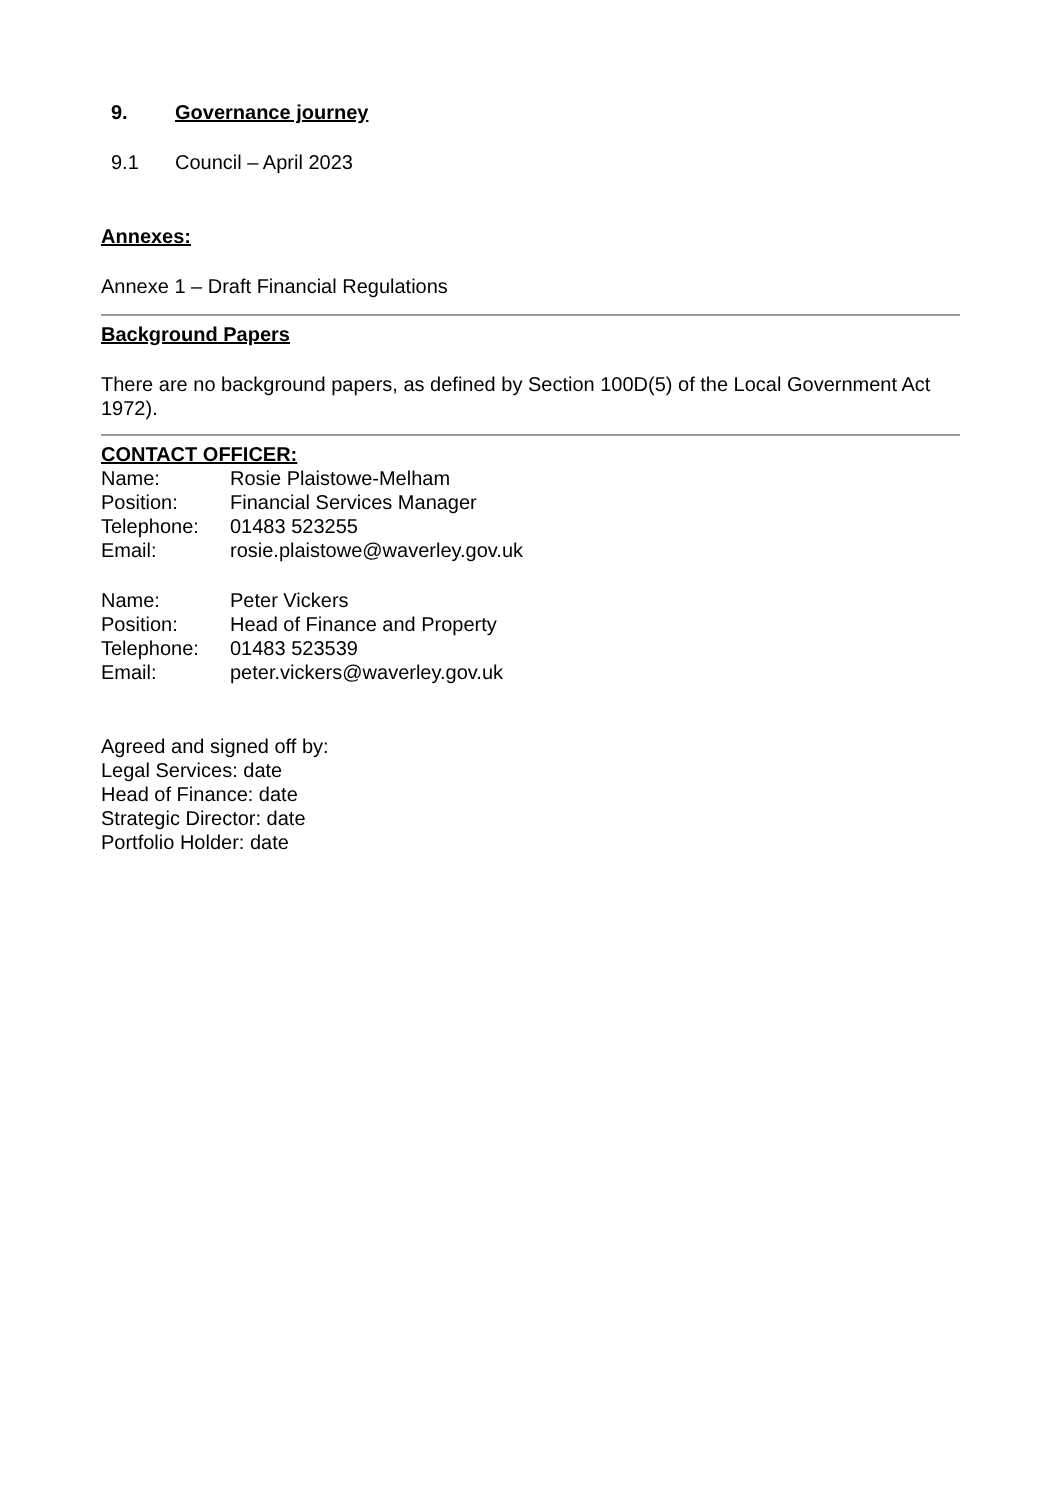9. Governance journey
9.1 Council – April 2023
Annexes:
Annexe 1 – Draft Financial Regulations
Background Papers
There are no background papers, as defined by Section 100D(5) of the Local Government Act 1972).
CONTACT OFFICER:
Name: Rosie Plaistowe-Melham
Position: Financial Services Manager
Telephone: 01483 523255
Email: rosie.plaistowe@waverley.gov.uk
Name: Peter Vickers
Position: Head of Finance and Property
Telephone: 01483 523539
Email: peter.vickers@waverley.gov.uk
Agreed and signed off by:
Legal Services: date
Head of Finance: date
Strategic Director: date
Portfolio Holder: date